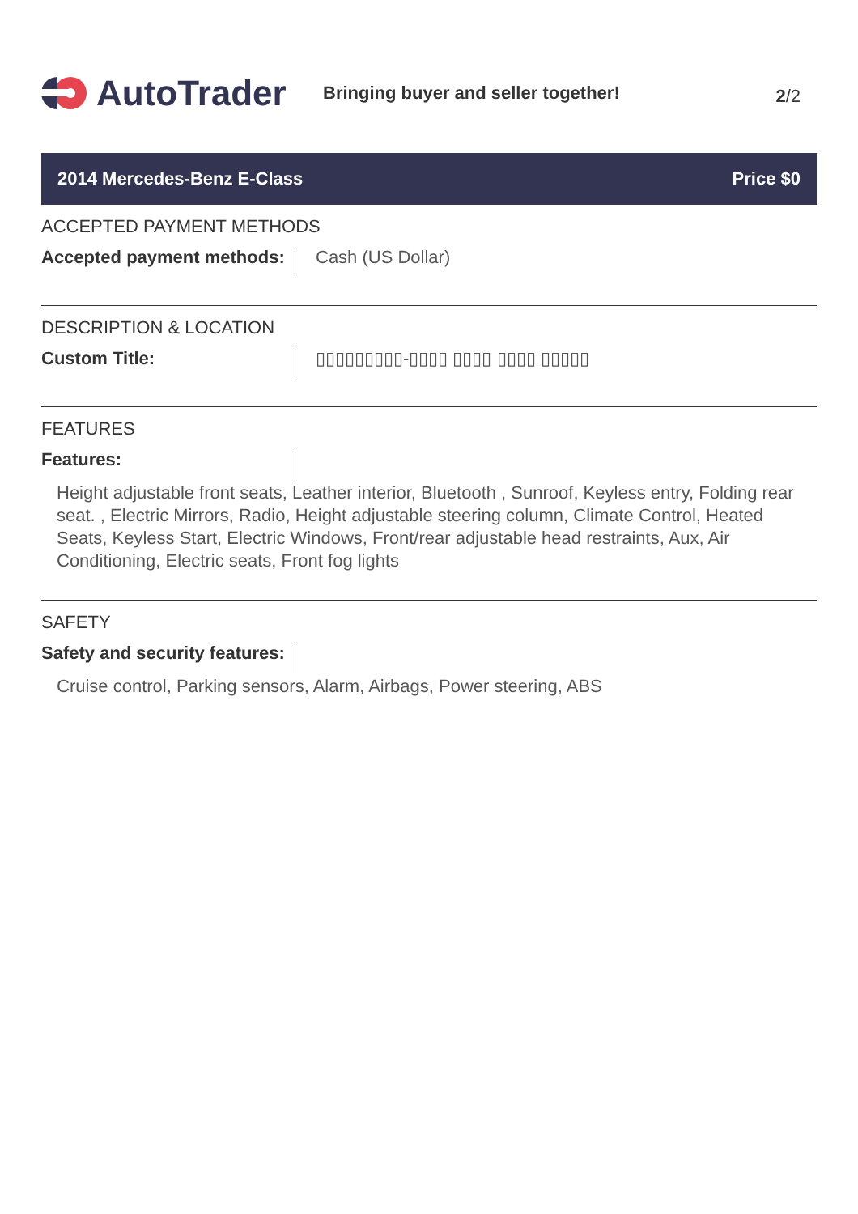AutoTrader
Bringing buyer and seller together!
2/2
2014 Mercedes-Benz E-Class Price $0
ACCEPTED PAYMENT METHODS
Accepted payment methods:
Cash (US Dollar)
DESCRIPTION & LOCATION
Custom Title: ▯▯▯▯▯▯▯▯▯-▯▯▯▯ ▯▯▯▯ ▯▯▯▯ ▯▯▯▯▯
FEATURES
Features:
Height adjustable front seats, Leather interior, Bluetooth , Sunroof, Keyless entry, Folding rear seat. , Electric Mirrors, Radio, Height adjustable steering column, Climate Control, Heated Seats, Keyless Start, Electric Windows, Front/rear adjustable head restraints, Aux, Air Conditioning, Electric seats, Front fog lights
SAFETY
Safety and security features:
Cruise control, Parking sensors, Alarm, Airbags, Power steering, ABS